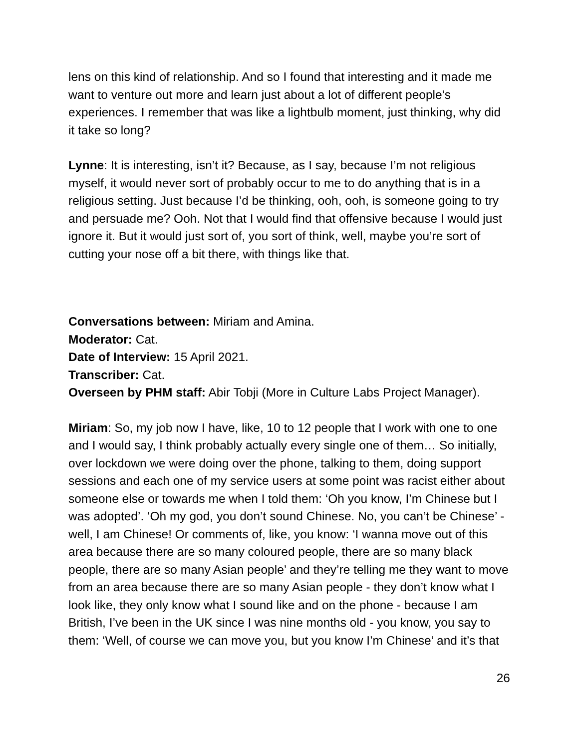lens on this kind of relationship. And so I found that interesting and it made me want to venture out more and learn just about a lot of different people’s experiences. I remember that was like a lightbulb moment, just thinking, why did it take so long?
Lynne: It is interesting, isn’t it? Because, as I say, because I’m not religious myself, it would never sort of probably occur to me to do anything that is in a religious setting. Just because I’d be thinking, ooh, ooh, is someone going to try and persuade me? Ooh. Not that I would find that offensive because I would just ignore it. But it would just sort of, you sort of think, well, maybe you’re sort of cutting your nose off a bit there, with things like that.
Conversations between: Miriam and Amina.
Moderator: Cat.
Date of Interview: 15 April 2021.
Transcriber: Cat.
Overseen by PHM staff: Abir Tobji (More in Culture Labs Project Manager).
Miriam: So, my job now I have, like, 10 to 12 people that I work with one to one and I would say, I think probably actually every single one of them… So initially, over lockdown we were doing over the phone, talking to them, doing support sessions and each one of my service users at some point was racist either about someone else or towards me when I told them: ‘Oh you know, I’m Chinese but I was adopted’. ‘Oh my god, you don’t sound Chinese. No, you can’t be Chinese’ - well, I am Chinese! Or comments of, like, you know: ‘I wanna move out of this area because there are so many coloured people, there are so many black people, there are so many Asian people’ and they’re telling me they want to move from an area because there are so many Asian people - they don’t know what I look like, they only know what I sound like and on the phone - because I am British, I’ve been in the UK since I was nine months old - you know, you say to them: ‘Well, of course we can move you, but you know I’m Chinese’ and it’s that
26